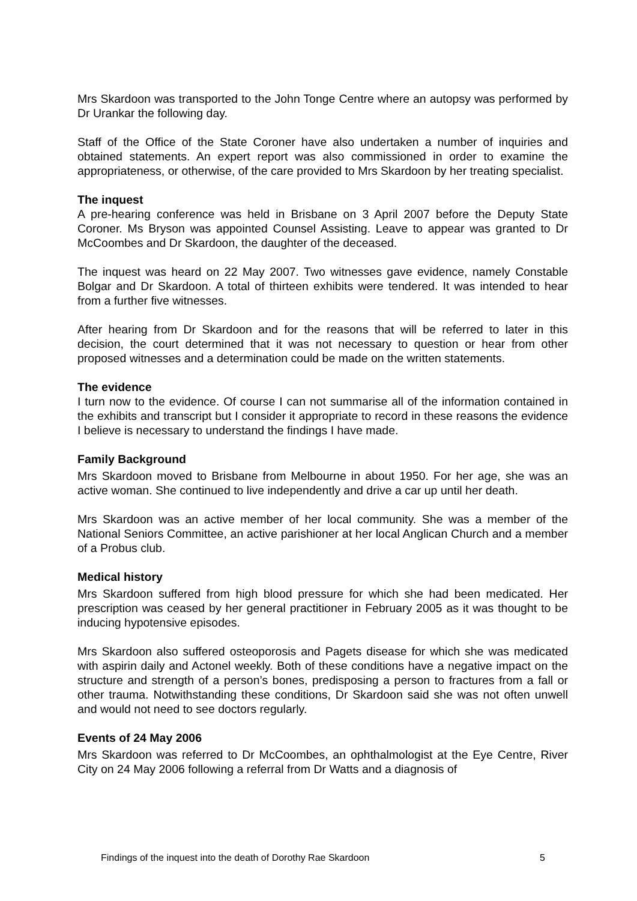Mrs Skardoon was transported to the John Tonge Centre where an autopsy was performed by Dr Urankar the following day.
Staff of the Office of the State Coroner have also undertaken a number of inquiries and obtained statements. An expert report was also commissioned in order to examine the appropriateness, or otherwise, of the care provided to Mrs Skardoon by her treating specialist.
The inquest
A pre-hearing conference was held in Brisbane on 3 April 2007 before the Deputy State Coroner. Ms Bryson was appointed Counsel Assisting. Leave to appear was granted to Dr McCoombes and Dr Skardoon, the daughter of the deceased.
The inquest was heard on 22 May 2007. Two witnesses gave evidence, namely Constable Bolgar and Dr Skardoon. A total of thirteen exhibits were tendered. It was intended to hear from a further five witnesses.
After hearing from Dr Skardoon and for the reasons that will be referred to later in this decision, the court determined that it was not necessary to question or hear from other proposed witnesses and a determination could be made on the written statements.
The evidence
I turn now to the evidence. Of course I can not summarise all of the information contained in the exhibits and transcript but I consider it appropriate to record in these reasons the evidence I believe is necessary to understand the findings I have made.
Family Background
Mrs Skardoon moved to Brisbane from Melbourne in about 1950. For her age, she was an active woman. She continued to live independently and drive a car up until her death.
Mrs Skardoon was an active member of her local community. She was a member of the National Seniors Committee, an active parishioner at her local Anglican Church and a member of a Probus club.
Medical history
Mrs Skardoon suffered from high blood pressure for which she had been medicated. Her prescription was ceased by her general practitioner in February 2005 as it was thought to be inducing hypotensive episodes.
Mrs Skardoon also suffered osteoporosis and Pagets disease for which she was medicated with aspirin daily and Actonel weekly. Both of these conditions have a negative impact on the structure and strength of a person’s bones, predisposing a person to fractures from a fall or other trauma. Notwithstanding these conditions, Dr Skardoon said she was not often unwell and would not need to see doctors regularly.
Events of 24 May 2006
Mrs Skardoon was referred to Dr McCoombes, an ophthalmologist at the Eye Centre, River City on 24 May 2006 following a referral from Dr Watts and a diagnosis of
Findings of the inquest into the death of Dorothy Rae Skardoon 5